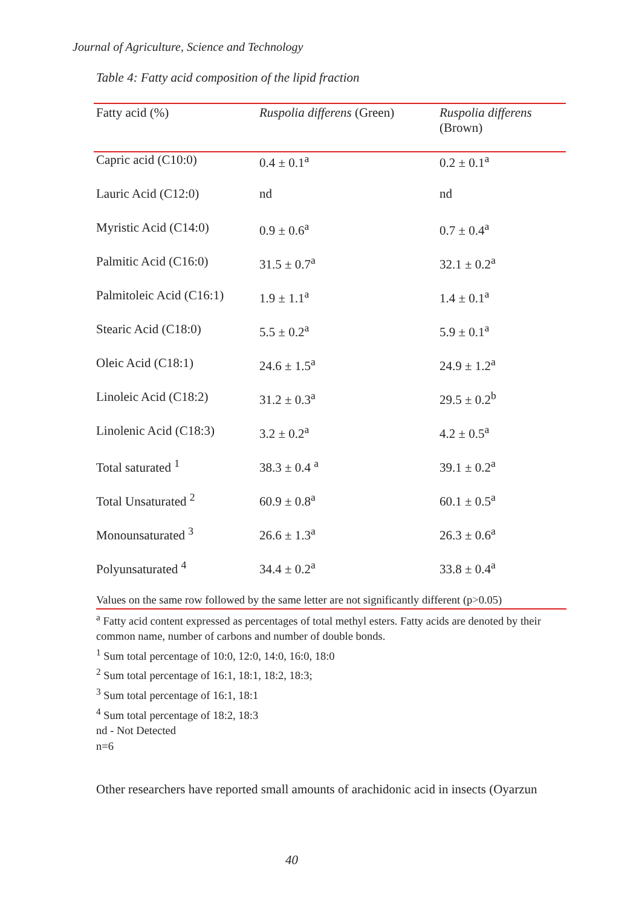Journal of Agriculture, Science and Technology
Table 4: Fatty acid composition of the lipid fraction
| Fatty acid (%) | Ruspolia differens (Green) | Ruspolia differens (Brown) |
| --- | --- | --- |
| Capric acid (C10:0) | 0.4 ± 0.1<sup>a</sup> | 0.2 ± 0.1<sup>a</sup> |
| Lauric Acid (C12:0) | nd | nd |
| Myristic Acid (C14:0) | 0.9 ± 0.6<sup>a</sup> | 0.7 ± 0.4<sup>a</sup> |
| Palmitic Acid (C16:0) | 31.5 ± 0.7<sup>a</sup> | 32.1 ± 0.2<sup>a</sup> |
| Palmitoleic Acid (C16:1) | 1.9 ± 1.1<sup>a</sup> | 1.4 ± 0.1<sup>a</sup> |
| Stearic Acid (C18:0) | 5.5 ± 0.2<sup>a</sup> | 5.9 ± 0.1<sup>a</sup> |
| Oleic Acid (C18:1) | 24.6 ± 1.5<sup>a</sup> | 24.9 ± 1.2<sup>a</sup> |
| Linoleic Acid (C18:2) | 31.2 ± 0.3<sup>a</sup> | 29.5 ± 0.2<sup>b</sup> |
| Linolenic Acid (C18:3) | 3.2 ± 0.2<sup>a</sup> | 4.2 ± 0.5<sup>a</sup> |
| Total saturated <sup>1</sup> | 38.3 ± 0.4 <sup>a</sup> | 39.1 ± 0.2<sup>a</sup> |
| Total Unsaturated <sup>2</sup> | 60.9 ± 0.8<sup>a</sup> | 60.1 ± 0.5<sup>a</sup> |
| Monounsaturated <sup>3</sup> | 26.6 ± 1.3<sup>a</sup> | 26.3 ± 0.6<sup>a</sup> |
| Polyunsaturated <sup>4</sup> | 34.4 ± 0.2<sup>a</sup> | 33.8 ± 0.4<sup>a</sup> |
Values on the same row followed by the same letter are not significantly different (p>0.05)
<sup>a</sup> Fatty acid content expressed as percentages of total methyl esters. Fatty acids are denoted by their common name, number of carbons and number of double bonds.
<sup>1</sup> Sum total percentage of 10:0, 12:0, 14:0, 16:0, 18:0
<sup>2</sup> Sum total percentage of 16:1, 18:1, 18:2, 18:3;
<sup>3</sup> Sum total percentage of 16:1, 18:1
<sup>4</sup> Sum total percentage of 18:2, 18:3
nd - Not Detected
n=6
Other researchers have reported small amounts of arachidonic acid in insects (Oyarzun
40